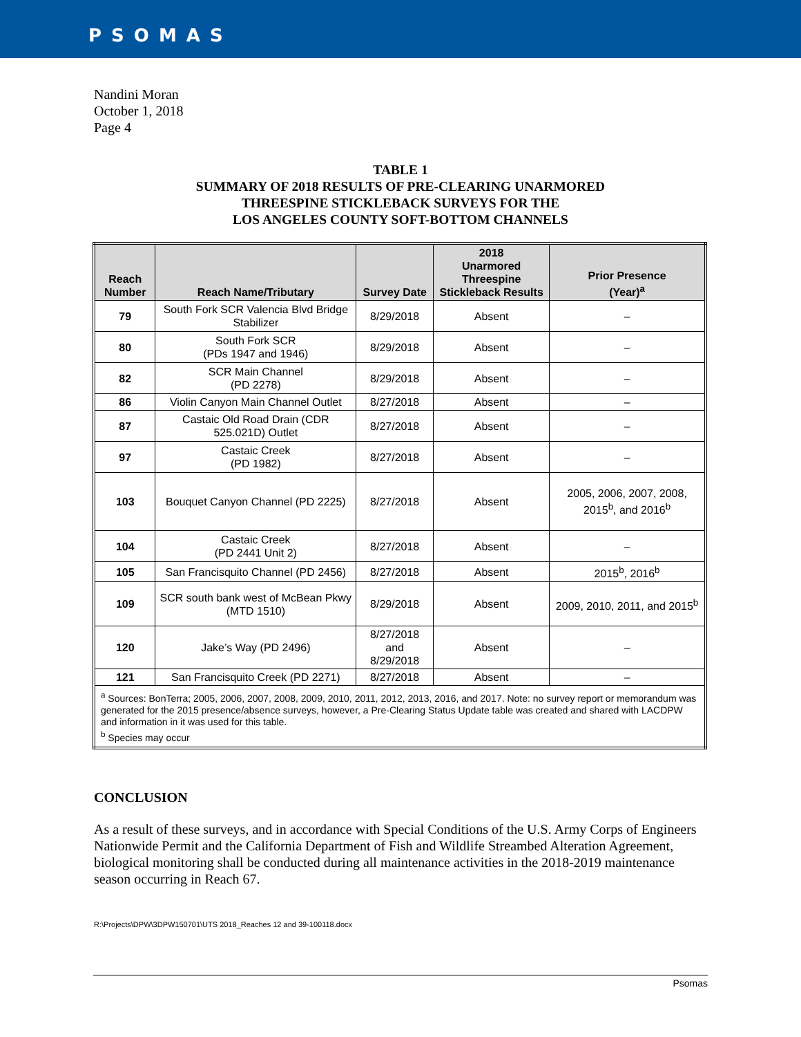PSOMAS
Nandini Moran
October 1, 2018
Page 4
TABLE 1
SUMMARY OF 2018 RESULTS OF PRE-CLEARING UNARMORED
THREESPINE STICKLEBACK SURVEYS FOR THE
LOS ANGELES COUNTY SOFT-BOTTOM CHANNELS
| Reach Number | Reach Name/Tributary | Survey Date | 2018 Unarmored Threespine Stickleback Results | Prior Presence (Year)<sup>a</sup> |
| --- | --- | --- | --- | --- |
| 79 | South Fork SCR Valencia Blvd Bridge Stabilizer | 8/29/2018 | Absent | – |
| 80 | South Fork SCR (PDs 1947 and 1946) | 8/29/2018 | Absent | – |
| 82 | SCR Main Channel (PD 2278) | 8/29/2018 | Absent | – |
| 86 | Violin Canyon Main Channel Outlet | 8/27/2018 | Absent | – |
| 87 | Castaic Old Road Drain (CDR 525.021D) Outlet | 8/27/2018 | Absent | – |
| 97 | Castaic Creek (PD 1982) | 8/27/2018 | Absent | – |
| 103 | Bouquet Canyon Channel (PD 2225) | 8/27/2018 | Absent | 2005, 2006, 2007, 2008, 2015<sup>b</sup>, and 2016<sup>b</sup> |
| 104 | Castaic Creek (PD 2441 Unit 2) | 8/27/2018 | Absent | – |
| 105 | San Francisquito Channel (PD 2456) | 8/27/2018 | Absent | 2015<sup>b</sup>, 2016<sup>b</sup> |
| 109 | SCR south bank west of McBean Pkwy (MTD 1510) | 8/29/2018 | Absent | 2009, 2010, 2011, and 2015<sup>b</sup> |
| 120 | Jake’s Way (PD 2496) | 8/27/2018 and 8/29/2018 | Absent | – |
| 121 | San Francisquito Creek (PD 2271) | 8/27/2018 | Absent | – |
| <sup>a</sup> Sources: BonTerra; 2005, 2006, 2007, 2008, 2009, 2010, 2011, 2012, 2013, 2016, and 2017. Note: no survey report or memorandum was generated for the 2015 presence/absence surveys, however, a Pre-Clearing Status Update table was created and shared with LACDPW and information in it was used for this table. <sup>b</sup> Species may occur | | | | |
CONCLUSION
As a result of these surveys, and in accordance with Special Conditions of the U.S. Army Corps of Engineers Nationwide Permit and the California Department of Fish and Wildlife Streambed Alteration Agreement, biological monitoring shall be conducted during all maintenance activities in the 2018-2019 maintenance season occurring in Reach 67.
R:\Projects\DPW\3DPW150701\UTS 2018_Reaches 12 and 39-100118.docx
Psomas